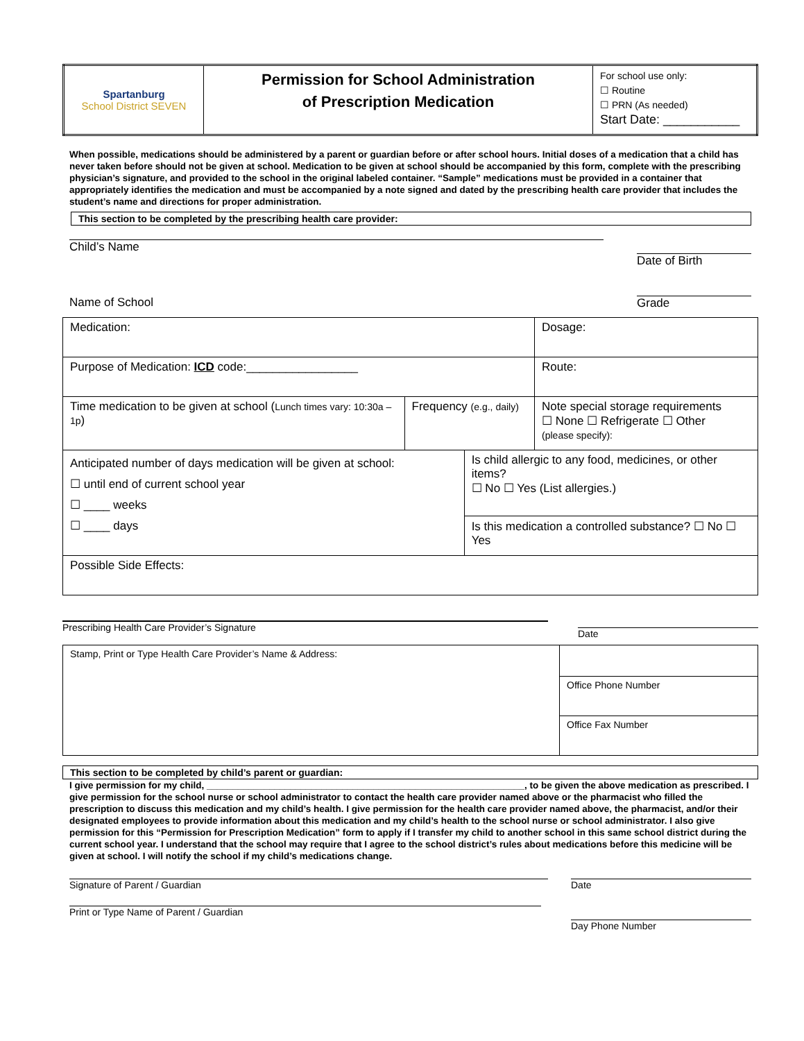| Spartanburg School District SEVEN | Permission for School Administration of Prescription Medication | For school use only: ☐ Routine ☐ PRN (As needed) Start Date: ___________ |
When possible, medications should be administered by a parent or guardian before or after school hours. Initial doses of a medication that a child has never taken before should not be given at school. Medication to be given at school should be accompanied by this form, complete with the prescribing physician’s signature, and provided to the school in the original labeled container. “Sample” medications must be provided in a container that appropriately identifies the medication and must be accompanied by a note signed and dated by the prescribing health care provider that includes the student’s name and directions for proper administration.
This section to be completed by the prescribing health care provider:
Child’s Name Date of Birth
Name of School Grade
| Medication: | | | Dosage: |
| Purpose of Medication: ICD code:_________________ | | | Route: |
| Time medication to be given at school ( Lunch times vary: 10:30a – 1p ) | Frequency (e.g., daily) | | Note special storage requirements ☐ None ☐ Refrigerate ☐ Other (please specify): |
| Anticipated number of days medication will be given at school: ☐ until end of current school year ☐ ____ weeks ☐ ____ days | | Is child allergic to any food, medicines, or other items? ☐ No ☐ Yes (List allergies.) | |
| | | Is this medication a controlled substance? ☐ No ☐ Yes | |
| Possible Side Effects: | | | |
Prescribing Health Care Provider’s Signature Date
| Stamp, Print or Type Health Care Provider’s Name & Address: | |
| | Office Phone Number |
| | Office Fax Number |
This section to be completed by child’s parent or guardian:
I give permission for my child, _____________________________________________________________, to be given the above medication as prescribed. I give permission for the school nurse or school administrator to contact the health care provider named above or the pharmacist who filled the prescription to discuss this medication and my child’s health. I give permission for the health care provider named above, the pharmacist, and/or their designated employees to provide information about this medication and my child’s health to the school nurse or school administrator. I also give permission for this “Permission for Prescription Medication” form to apply if I transfer my child to another school in this same school district during the current school year. I understand that the school may require that I agree to the school district’s rules about medications before this medicine will be given at school. I will notify the school if my child’s medications change.
Signature of Parent / Guardian Date
Print or Type Name of Parent / Guardian Day Phone Number